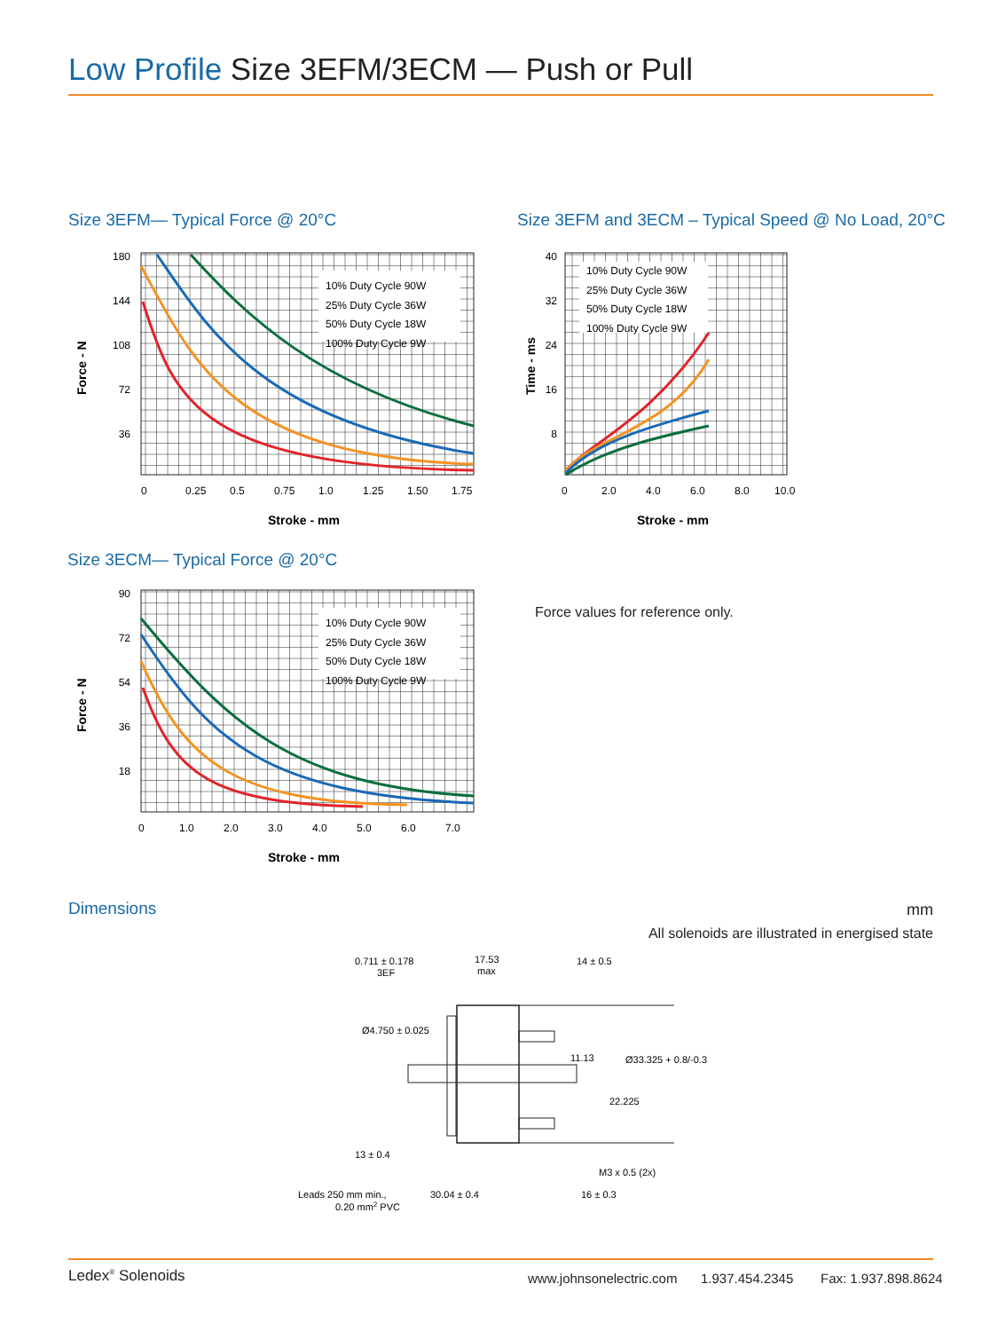Low Profile Size 3EFM/3ECM — Push or Pull
Size 3EFM— Typical Force @ 20°C
180
144
108
72
36
0
0.25
0.5
0.75
1.0
1.25
1.50
1.75
Stroke - mm
Force - N
10% Duty Cycle 90W
25% Duty Cycle 36W
50% Duty Cycle 18W
100% Duty Cycle 9W
Size 3EFM and 3ECM – Typical Speed @ No Load, 20°C
40
32
24
16
8
0
2.0
4.0
6.0
8.0
10.0
Stroke - mm
Time - ms
10% Duty Cycle 90W
25% Duty Cycle 36W
50% Duty Cycle 18W
100% Duty Cycle 9W
Size 3ECM— Typical Force @ 20°C
90
72
54
36
18
0
1.0
2.0
3.0
4.0
5.0
6.0
7.0
Stroke - mm
Force - N
10% Duty Cycle 90W
25% Duty Cycle 36W
50% Duty Cycle 18W
100% Duty Cycle 9W
Force values for reference only.
Dimensions mm
All solenoids are illustrated in energised state
0.711 ± 0.178
3EF
17.53
max
14 ± 0.5
Ø4.750 ± 0.025
11.13
Ø33.325 + 0.8/-0.3
22.225
13 ± 0.4
M3 x 0.5 (2x)
Leads 250 mm min.,
0.20 mm2 PVC
30.04 ± 0.4
16 ± 0.3
Ledex<sup>®</sup> Solenoids www.johnsonelectric.com 1.937.454.2345 Fax: 1.937.898.8624